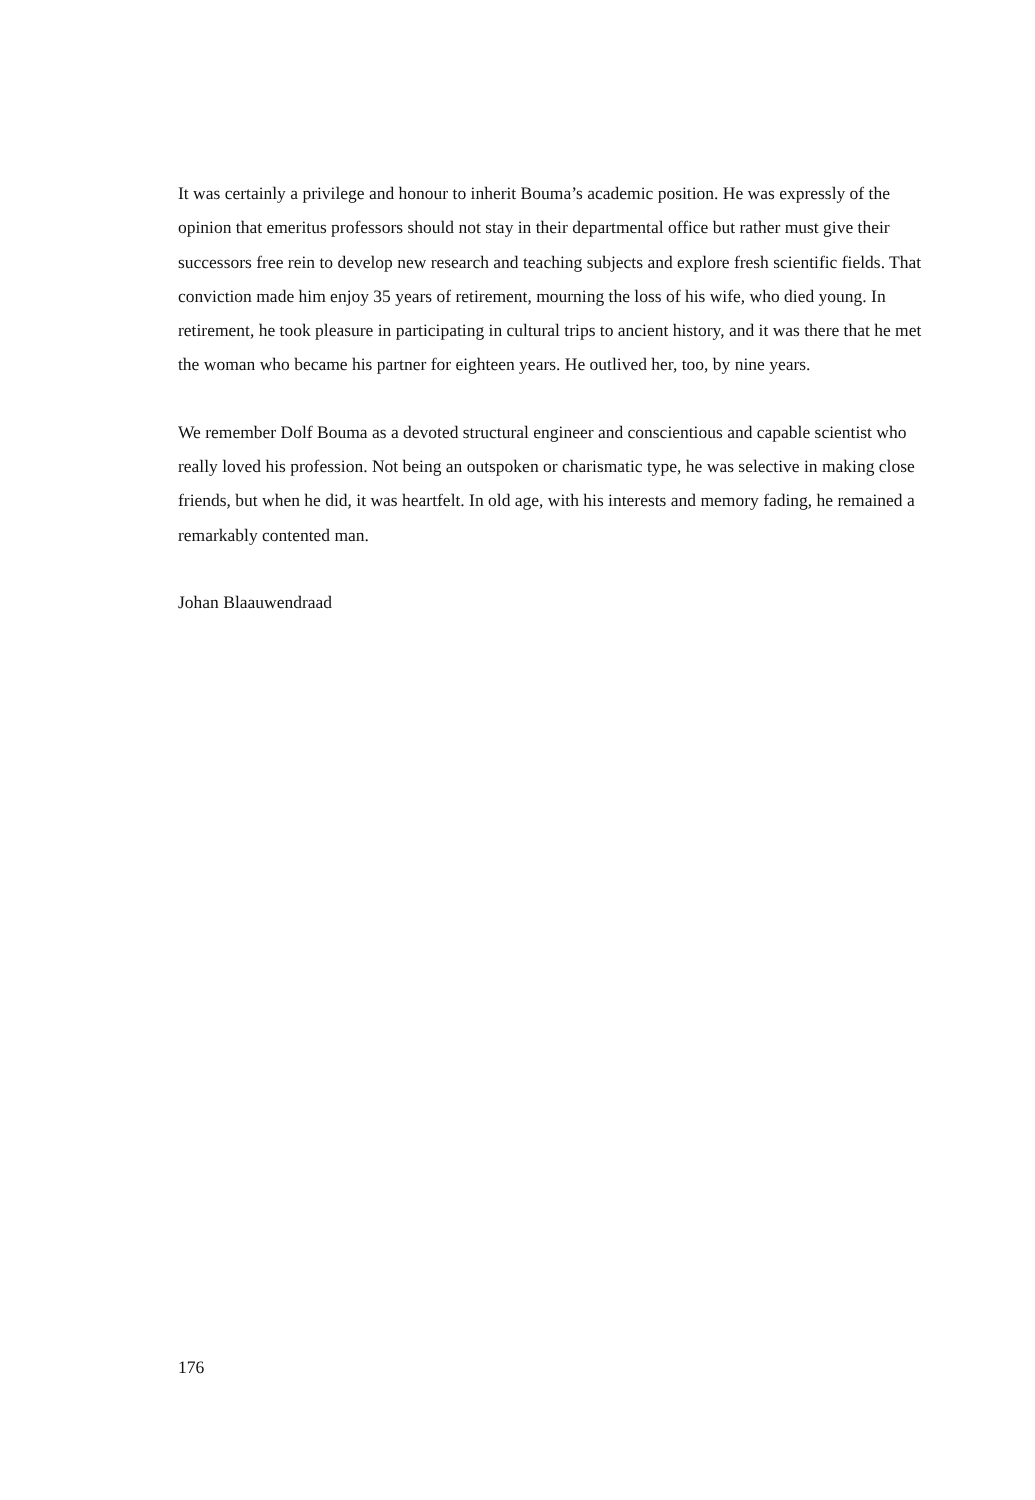It was certainly a privilege and honour to inherit Bouma’s academic position. He was expressly of the opinion that emeritus professors should not stay in their departmental office but rather must give their successors free rein to develop new research and teaching subjects and explore fresh scientific fields. That conviction made him enjoy 35 years of retirement, mourning the loss of his wife, who died young. In retirement, he took pleasure in participating in cultural trips to ancient history, and it was there that he met the woman who became his partner for eighteen years. He outlived her, too, by nine years.
We remember Dolf Bouma as a devoted structural engineer and conscientious and capable scientist who really loved his profession. Not being an outspoken or charismatic type, he was selective in making close friends, but when he did, it was heartfelt. In old age, with his interests and memory fading, he remained a remarkably contented man.
Johan Blaauwendraad
176